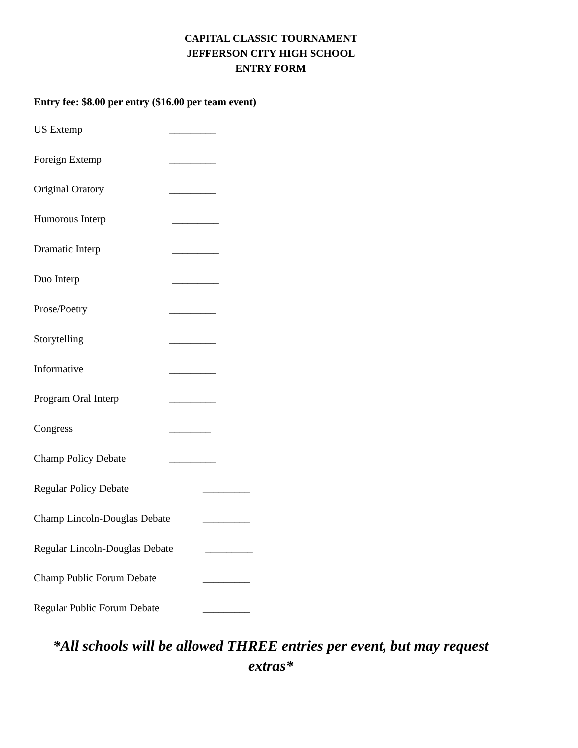CAPITAL CLASSIC TOURNAMENT
JEFFERSON CITY HIGH SCHOOL
ENTRY FORM
Entry fee: $8.00 per entry ($16.00 per team event)
US Extemp _________
Foreign Extemp _________
Original Oratory _________
Humorous Interp _________
Dramatic Interp _________
Duo Interp _________
Prose/Poetry _________
Storytelling _________
Informative _________
Program Oral Interp _________
Congress ________
Champ Policy Debate _________
Regular Policy Debate _________
Champ Lincoln-Douglas Debate _________
Regular Lincoln-Douglas Debate _________
Champ Public Forum Debate _________
Regular Public Forum Debate _________
*All schools will be allowed THREE entries per event, but may request extras*